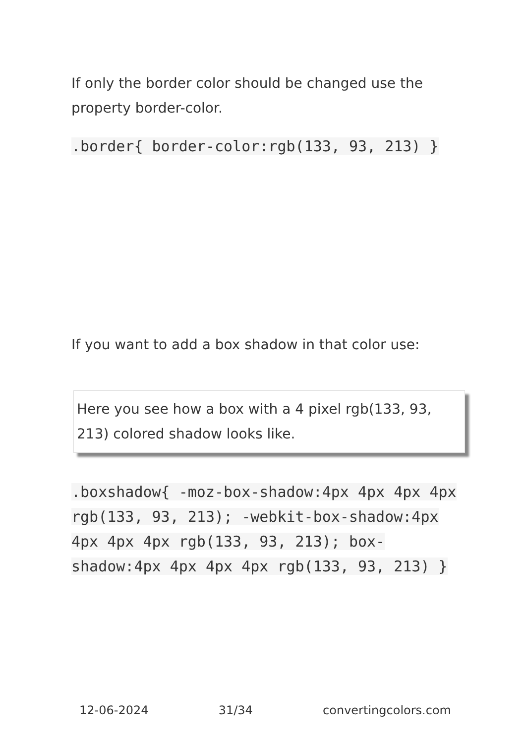If only the border color should be changed use the property border-color.
.border{ border-color:rgb(133, 93, 213) }
If you want to add a box shadow in that color use:
Here you see how a box with a 4 pixel rgb(133, 93, 213) colored shadow looks like.
.boxshadow{ -moz-box-shadow:4px 4px 4px 4px rgb(133, 93, 213); -webkit-box-shadow:4px 4px 4px 4px rgb(133, 93, 213); box-shadow:4px 4px 4px 4px rgb(133, 93, 213) }
12-06-2024 31/34 convertingcolors.com